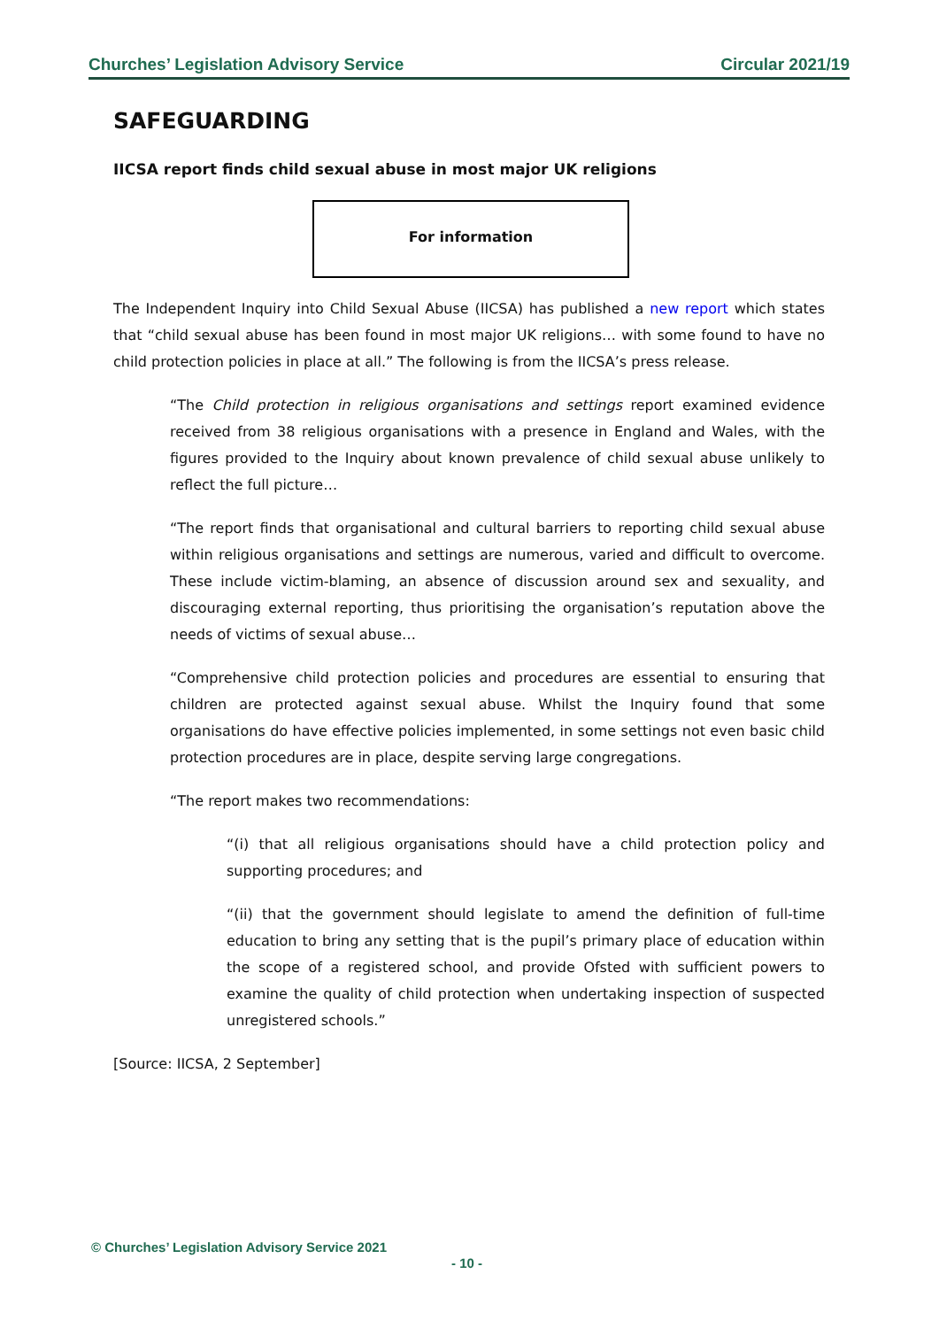Churches’ Legislation Advisory Service Circular 2021/19
SAFEGUARDING
IICSA report finds child sexual abuse in most major UK religions
For information
The Independent Inquiry into Child Sexual Abuse (IICSA) has published a new report which states that “child sexual abuse has been found in most major UK religions… with some found to have no child protection policies in place at all.” The following is from the IICSA’s press release.
“The Child protection in religious organisations and settings report examined evidence received from 38 religious organisations with a presence in England and Wales, with the figures provided to the Inquiry about known prevalence of child sexual abuse unlikely to reflect the full picture…
“The report finds that organisational and cultural barriers to reporting child sexual abuse within religious organisations and settings are numerous, varied and difficult to overcome. These include victim-blaming, an absence of discussion around sex and sexuality, and discouraging external reporting, thus prioritising the organisation’s reputation above the needs of victims of sexual abuse…
“Comprehensive child protection policies and procedures are essential to ensuring that children are protected against sexual abuse. Whilst the Inquiry found that some organisations do have effective policies implemented, in some settings not even basic child protection procedures are in place, despite serving large congregations.
“The report makes two recommendations:
“(i) that all religious organisations should have a child protection policy and supporting procedures; and
“(ii) that the government should legislate to amend the definition of full-time education to bring any setting that is the pupil’s primary place of education within the scope of a registered school, and provide Ofsted with sufficient powers to examine the quality of child protection when undertaking inspection of suspected unregistered schools.”
[Source: IICSA, 2 September]
© Churches’ Legislation Advisory Service 2021
- 10 -